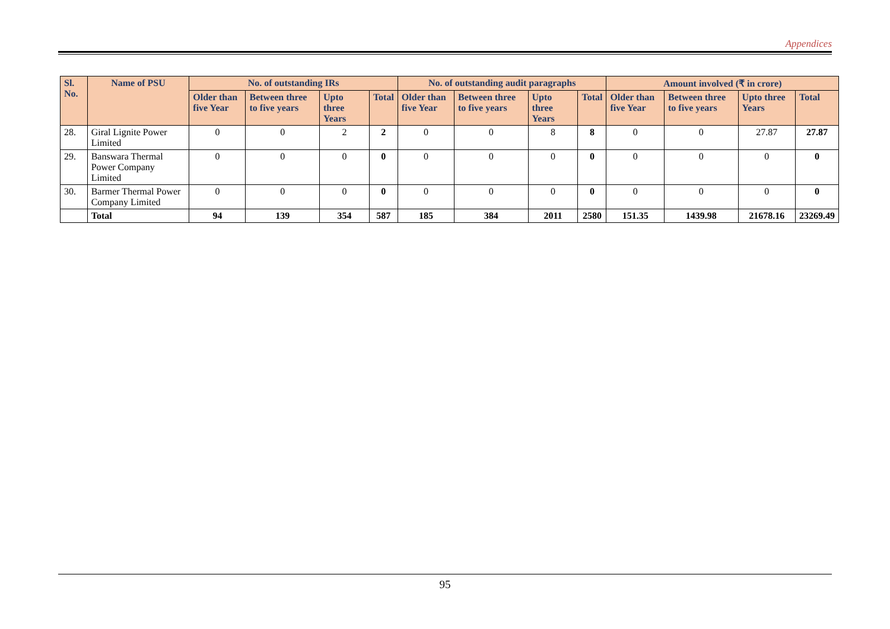Appendices
| Sl. No. | Name of PSU | No. of outstanding IRs | | | | No. of outstanding audit paragraphs | | | | Amount involved (₹ in crore) | | | |
| --- | --- | --- | --- | --- | --- | --- | --- | --- | --- | --- | --- | --- | --- |
| | | Older than five Year | Between three to five years | Upto three Years | Total | Older than five Year | Between three to five years | Upto three Years | Total | Older than five Year | Between three to five years | Upto three Years | Total |
| 28. | Giral Lignite Power Limited | 0 | 0 | 2 | 2 | 0 | 0 | 8 | 8 | 0 | 0 | 27.87 | 27.87 |
| 29. | Banswara Thermal Power Company Limited | 0 | 0 | 0 | 0 | 0 | 0 | 0 | 0 | 0 | 0 | 0 | 0 |
| 30. | Barmer Thermal Power Company Limited | 0 | 0 | 0 | 0 | 0 | 0 | 0 | 0 | 0 | 0 | 0 | 0 |
| | Total | 94 | 139 | 354 | 587 | 185 | 384 | 2011 | 2580 | 151.35 | 1439.98 | 21678.16 | 23269.49 |
95